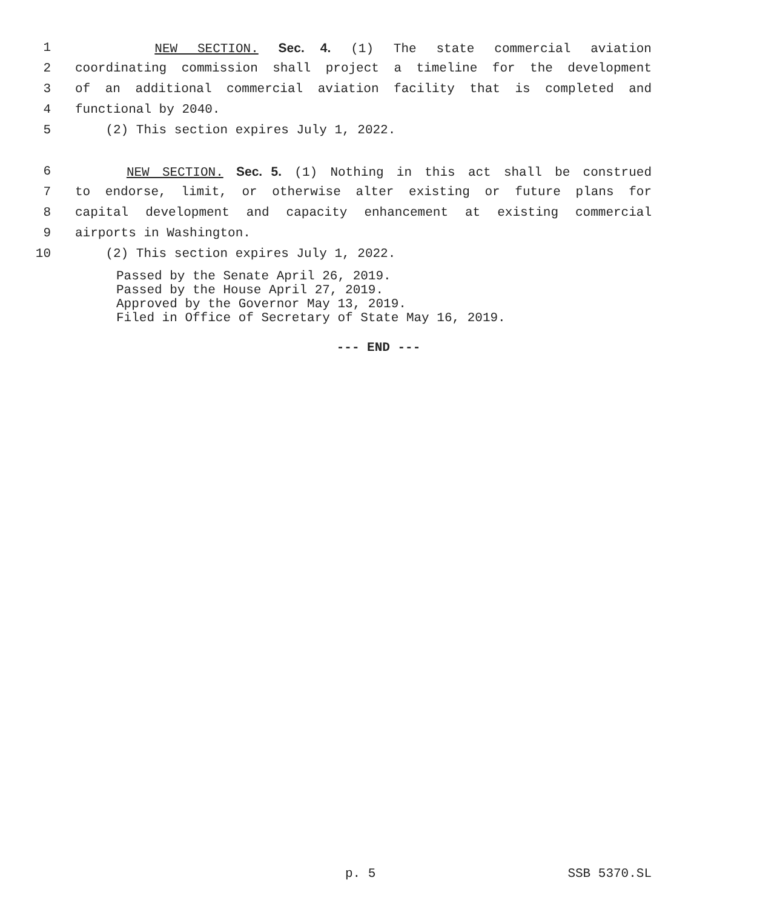1 NEW SECTION. Sec. 4. (1) The state commercial aviation
2 coordinating commission shall project a timeline for the development
3 of an additional commercial aviation facility that is completed and
4 functional by 2040.
5 (2) This section expires July 1, 2022.
6 NEW SECTION. Sec. 5. (1) Nothing in this act shall be construed
7 to endorse, limit, or otherwise alter existing or future plans for
8 capital development and capacity enhancement at existing commercial
9 airports in Washington.
10 (2) This section expires July 1, 2022.
Passed by the Senate April 26, 2019.
Passed by the House April 27, 2019.
Approved by the Governor May 13, 2019.
Filed in Office of Secretary of State May 16, 2019.
--- END ---
p. 5 SSB 5370.SL